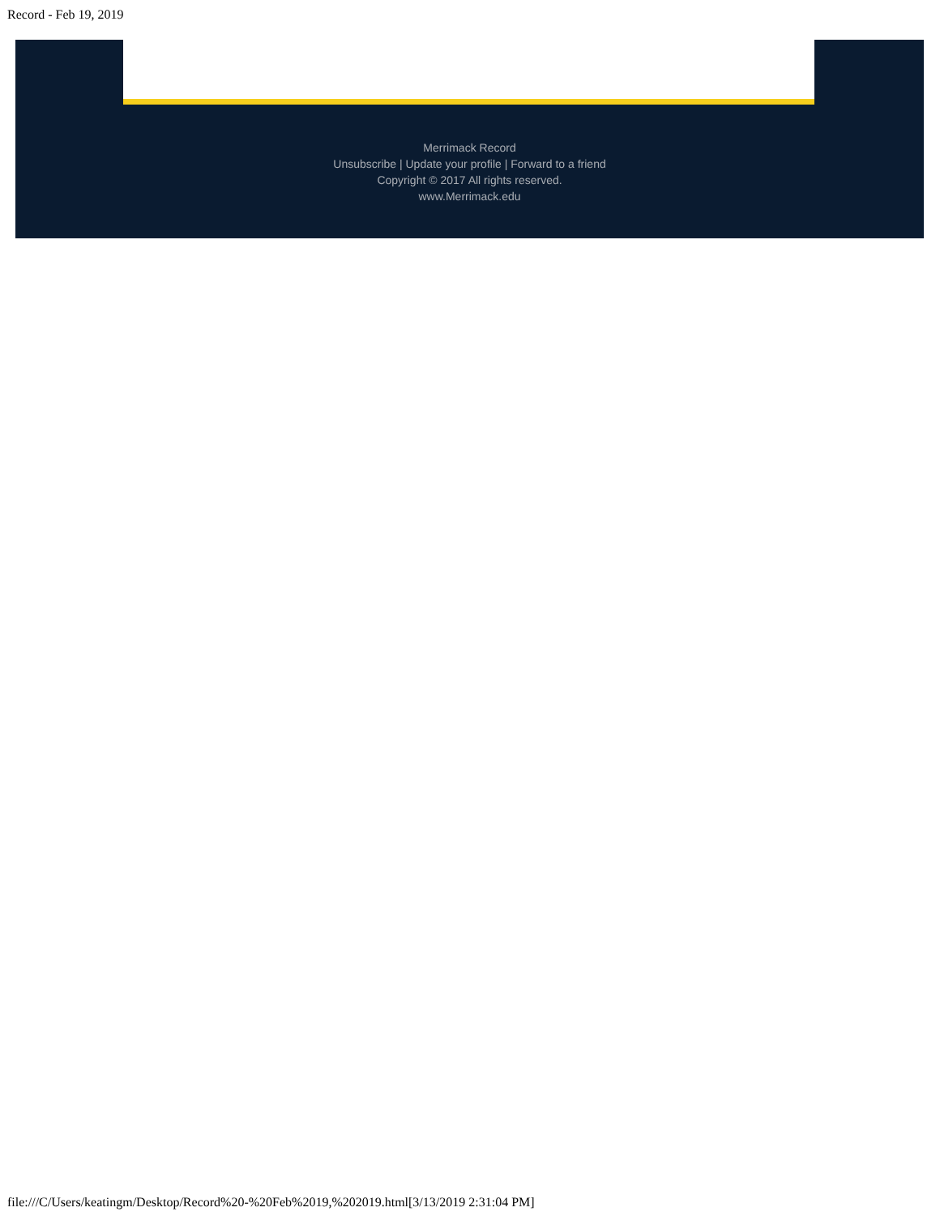Record - Feb 19, 2019
Merrimack Record
Unsubscribe | Update your profile | Forward to a friend
Copyright © 2017 All rights reserved.
www.Merrimack.edu
file:///C/Users/keatingm/Desktop/Record%20-%20Feb%2019,%202019.html[3/13/2019 2:31:04 PM]